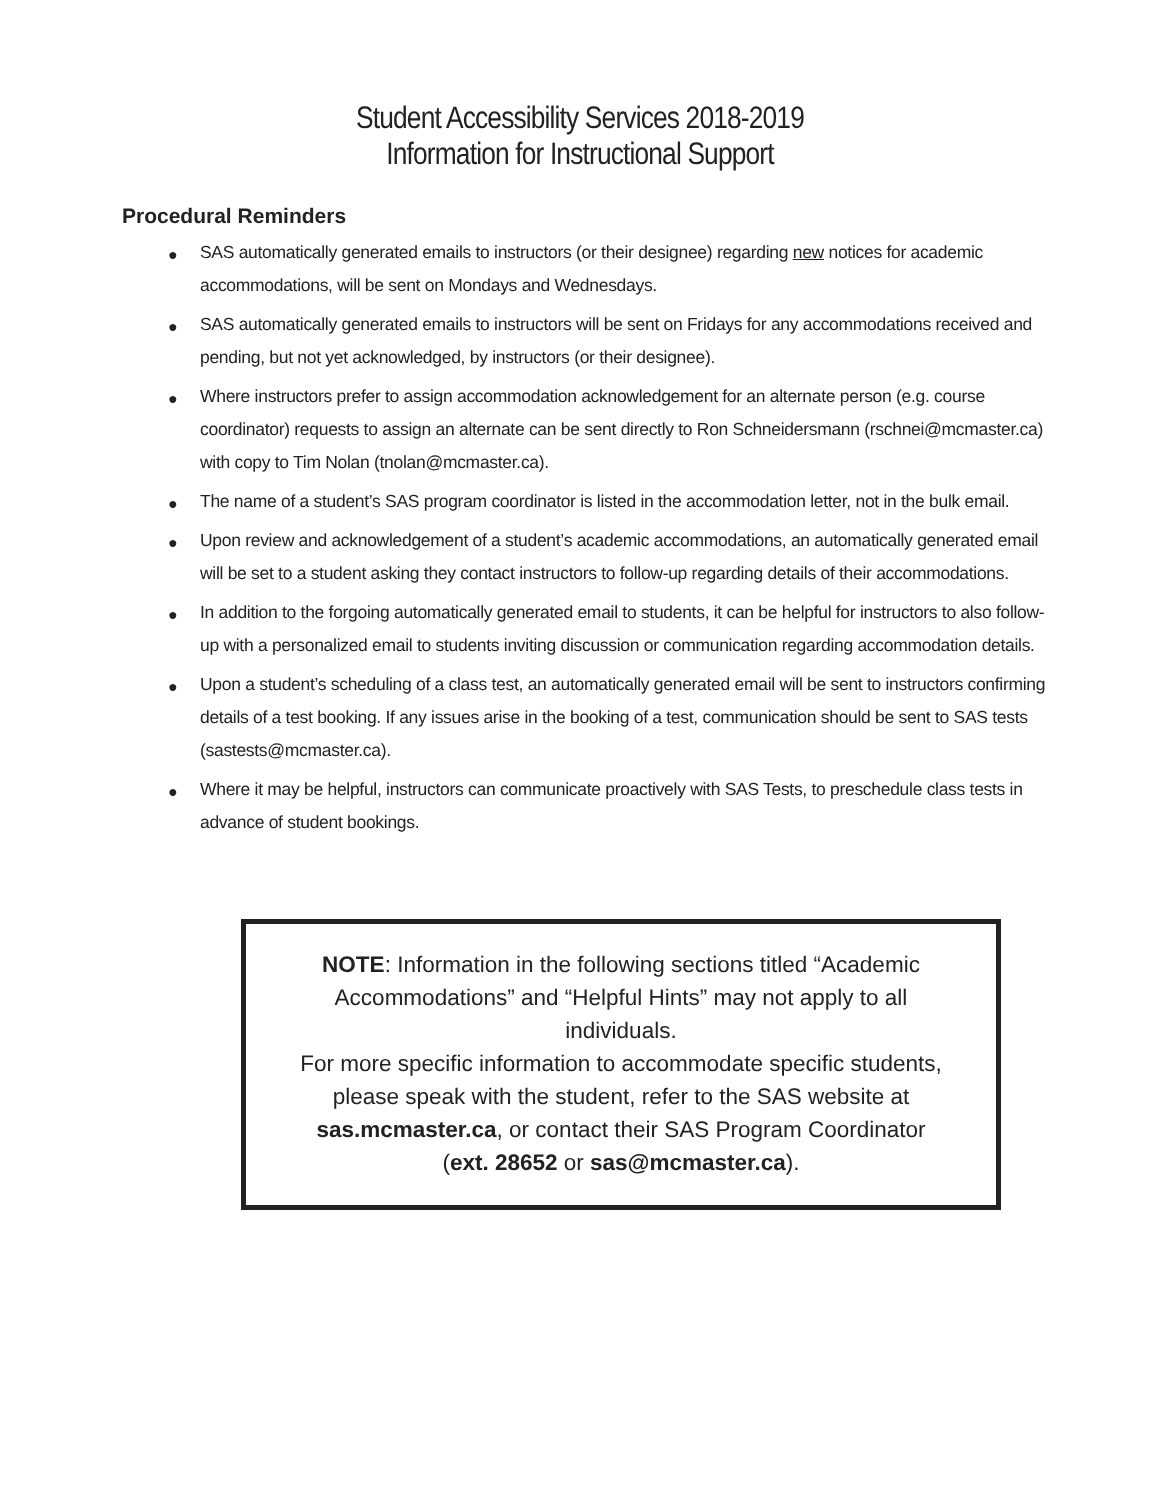Student Accessibility Services 2018-2019
Information for Instructional Support
Procedural Reminders
● SAS automatically generated emails to instructors (or their designee) regarding new notices for academic accommodations, will be sent on Mondays and Wednesdays.
● SAS automatically generated emails to instructors will be sent on Fridays for any accommodations received and pending, but not yet acknowledged, by instructors (or their designee).
● Where instructors prefer to assign accommodation acknowledgement for an alternate person (e.g. course coordinator) requests to assign an alternate can be sent directly to Ron Schneidersmann (rschnei@mcmaster.ca) with copy to Tim Nolan (tnolan@mcmaster.ca).
● The name of a student’s SAS program coordinator is listed in the accommodation letter, not in the bulk email.
● Upon review and acknowledgement of a student’s academic accommodations, an automatically generated email will be set to a student asking they contact instructors to follow-up regarding details of their accommodations.
● In addition to the forgoing automatically generated email to students, it can be helpful for instructors to also follow-up with a personalized email to students inviting discussion or communication regarding accommodation details.
● Upon a student’s scheduling of a class test, an automatically generated email will be sent to instructors confirming details of a test booking. If any issues arise in the booking of a test, communication should be sent to SAS tests (sastests@mcmaster.ca).
● Where it may be helpful, instructors can communicate proactively with SAS Tests, to preschedule class tests in advance of student bookings.
NOTE: Information in the following sections titled “Academic
Accommodations” and “Helpful Hints” may not apply to all
individuals.
For more specific information to accommodate specific students,
please speak with the student, refer to the SAS website at
sas.mcmaster.ca, or contact their SAS Program Coordinator
(ext. 28652 or sas@mcmaster.ca).